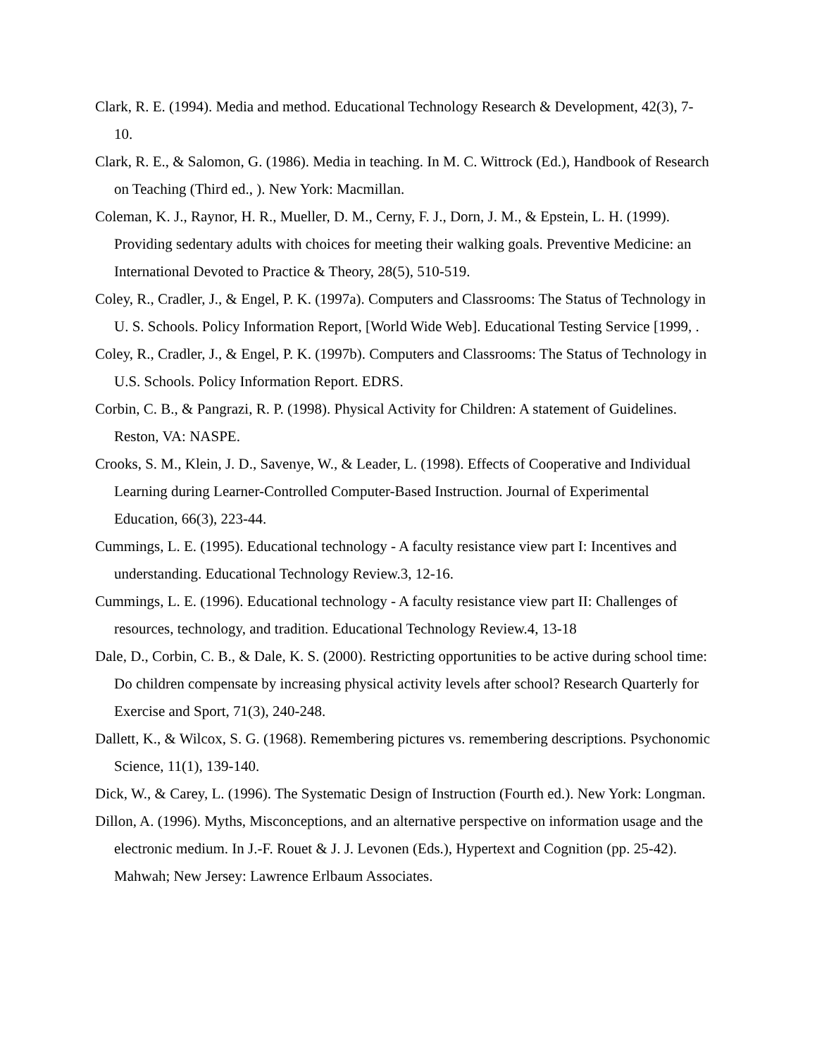Clark, R. E. (1994). Media and method. Educational Technology Research & Development, 42(3), 7-10.
Clark, R. E., & Salomon, G. (1986). Media in teaching. In M. C. Wittrock (Ed.), Handbook of Research on Teaching (Third ed., ). New York: Macmillan.
Coleman, K. J., Raynor, H. R., Mueller, D. M., Cerny, F. J., Dorn, J. M., & Epstein, L. H. (1999). Providing sedentary adults with choices for meeting their walking goals. Preventive Medicine: an International Devoted to Practice & Theory, 28(5), 510-519.
Coley, R., Cradler, J., & Engel, P. K. (1997a). Computers and Classrooms: The Status of Technology in U. S. Schools. Policy Information Report, [World Wide Web]. Educational Testing Service [1999, .
Coley, R., Cradler, J., & Engel, P. K. (1997b). Computers and Classrooms: The Status of Technology in U.S. Schools. Policy Information Report. EDRS.
Corbin, C. B., & Pangrazi, R. P. (1998). Physical Activity for Children: A statement of Guidelines. Reston, VA: NASPE.
Crooks, S. M., Klein, J. D., Savenye, W., & Leader, L. (1998). Effects of Cooperative and Individual Learning during Learner-Controlled Computer-Based Instruction. Journal of Experimental Education, 66(3), 223-44.
Cummings, L. E. (1995). Educational technology - A faculty resistance view part I: Incentives and understanding. Educational Technology Review.3, 12-16.
Cummings, L. E. (1996). Educational technology - A faculty resistance view part II: Challenges of resources, technology, and tradition. Educational Technology Review.4, 13-18
Dale, D., Corbin, C. B., & Dale, K. S. (2000). Restricting opportunities to be active during school time: Do children compensate by increasing physical activity levels after school? Research Quarterly for Exercise and Sport, 71(3), 240-248.
Dallett, K., & Wilcox, S. G. (1968). Remembering pictures vs. remembering descriptions. Psychonomic Science, 11(1), 139-140.
Dick, W., & Carey, L. (1996). The Systematic Design of Instruction (Fourth ed.). New York: Longman.
Dillon, A. (1996). Myths, Misconceptions, and an alternative perspective on information usage and the electronic medium. In J.-F. Rouet & J. J. Levonen (Eds.), Hypertext and Cognition (pp. 25-42). Mahwah; New Jersey: Lawrence Erlbaum Associates.